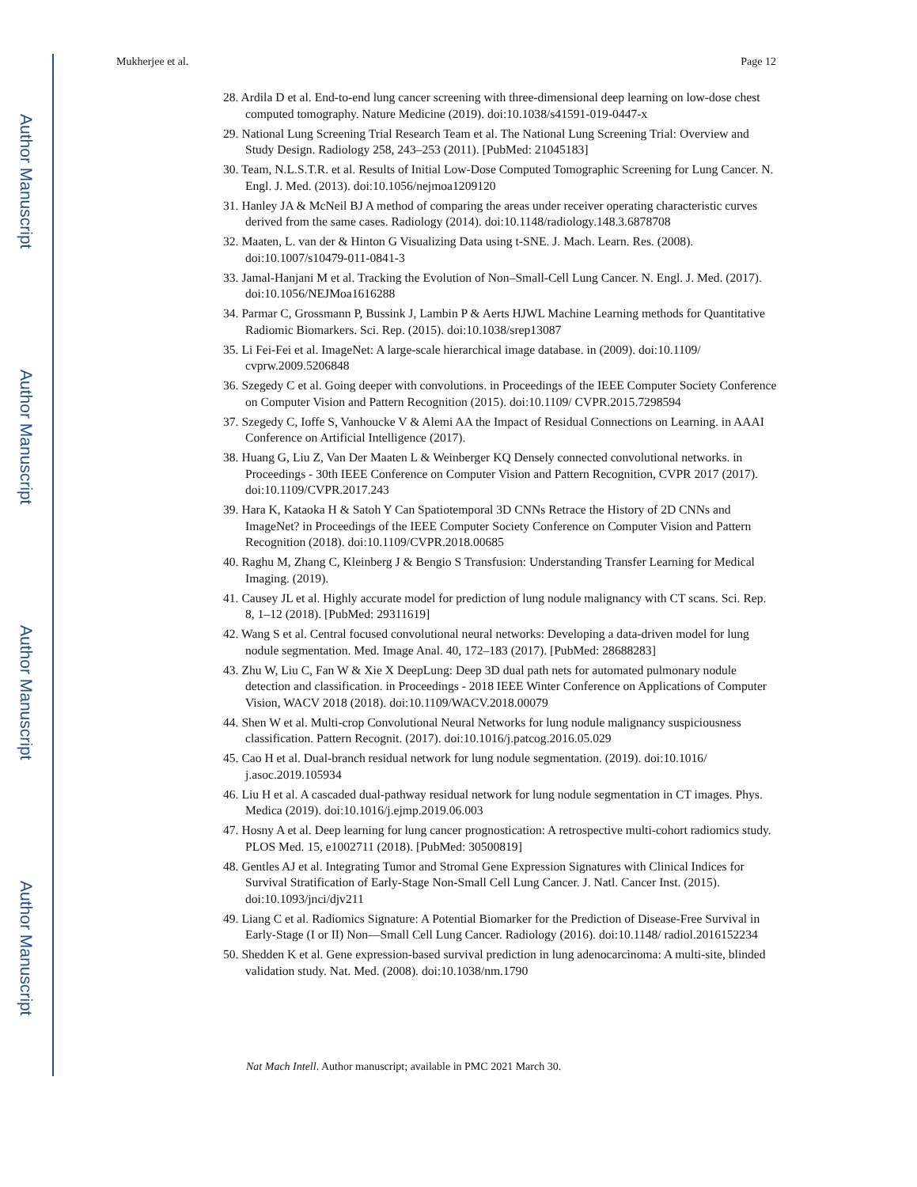Author Manuscript
Author Manuscript
Author Manuscript
Author Manuscript
Mukherjee et al. Page 12
28. Ardila D et al. End-to-end lung cancer screening with three-dimensional deep learning on low-dose chest computed tomography. Nature Medicine (2019). doi:10.1038/s41591-019-0447-x
29. National Lung Screening Trial Research Team et al. The National Lung Screening Trial: Overview and Study Design. Radiology 258, 243–253 (2011). [PubMed: 21045183]
30. Team, N.L.S.T.R. et al. Results of Initial Low-Dose Computed Tomographic Screening for Lung Cancer. N. Engl. J. Med. (2013). doi:10.1056/nejmoa1209120
31. Hanley JA & McNeil BJ A method of comparing the areas under receiver operating characteristic curves derived from the same cases. Radiology (2014). doi:10.1148/radiology.148.3.6878708
32. Maaten, L. van der & Hinton G Visualizing Data using t-SNE. J. Mach. Learn. Res. (2008). doi:10.1007/s10479-011-0841-3
33. Jamal-Hanjani M et al. Tracking the Evolution of Non–Small-Cell Lung Cancer. N. Engl. J. Med. (2017). doi:10.1056/NEJMoa1616288
34. Parmar C, Grossmann P, Bussink J, Lambin P & Aerts HJWL Machine Learning methods for Quantitative Radiomic Biomarkers. Sci. Rep. (2015). doi:10.1038/srep13087
35. Li Fei-Fei et al. ImageNet: A large-scale hierarchical image database. in (2009). doi:10.1109/ cvprw.2009.5206848
36. Szegedy C et al. Going deeper with convolutions. in Proceedings of the IEEE Computer Society Conference on Computer Vision and Pattern Recognition (2015). doi:10.1109/ CVPR.2015.7298594
37. Szegedy C, Ioffe S, Vanhoucke V & Alemi AA the Impact of Residual Connections on Learning. in AAAI Conference on Artificial Intelligence (2017).
38. Huang G, Liu Z, Van Der Maaten L & Weinberger KQ Densely connected convolutional networks. in Proceedings - 30th IEEE Conference on Computer Vision and Pattern Recognition, CVPR 2017 (2017). doi:10.1109/CVPR.2017.243
39. Hara K, Kataoka H & Satoh Y Can Spatiotemporal 3D CNNs Retrace the History of 2D CNNs and ImageNet? in Proceedings of the IEEE Computer Society Conference on Computer Vision and Pattern Recognition (2018). doi:10.1109/CVPR.2018.00685
40. Raghu M, Zhang C, Kleinberg J & Bengio S Transfusion: Understanding Transfer Learning for Medical Imaging. (2019).
41. Causey JL et al. Highly accurate model for prediction of lung nodule malignancy with CT scans. Sci. Rep. 8, 1–12 (2018). [PubMed: 29311619]
42. Wang S et al. Central focused convolutional neural networks: Developing a data-driven model for lung nodule segmentation. Med. Image Anal. 40, 172–183 (2017). [PubMed: 28688283]
43. Zhu W, Liu C, Fan W & Xie X DeepLung: Deep 3D dual path nets for automated pulmonary nodule detection and classification. in Proceedings - 2018 IEEE Winter Conference on Applications of Computer Vision, WACV 2018 (2018). doi:10.1109/WACV.2018.00079
44. Shen W et al. Multi-crop Convolutional Neural Networks for lung nodule malignancy suspiciousness classification. Pattern Recognit. (2017). doi:10.1016/j.patcog.2016.05.029
45. Cao H et al. Dual-branch residual network for lung nodule segmentation. (2019). doi:10.1016/ j.asoc.2019.105934
46. Liu H et al. A cascaded dual-pathway residual network for lung nodule segmentation in CT images. Phys. Medica (2019). doi:10.1016/j.ejmp.2019.06.003
47. Hosny A et al. Deep learning for lung cancer prognostication: A retrospective multi-cohort radiomics study. PLOS Med. 15, e1002711 (2018). [PubMed: 30500819]
48. Gentles AJ et al. Integrating Tumor and Stromal Gene Expression Signatures with Clinical Indices for Survival Stratification of Early-Stage Non-Small Cell Lung Cancer. J. Natl. Cancer Inst. (2015). doi:10.1093/jnci/djv211
49. Liang C et al. Radiomics Signature: A Potential Biomarker for the Prediction of Disease-Free Survival in Early-Stage (I or II) Non—Small Cell Lung Cancer. Radiology (2016). doi:10.1148/ radiol.2016152234
50. Shedden K et al. Gene expression-based survival prediction in lung adenocarcinoma: A multi-site, blinded validation study. Nat. Med. (2008). doi:10.1038/nm.1790
Nat Mach Intell. Author manuscript; available in PMC 2021 March 30.